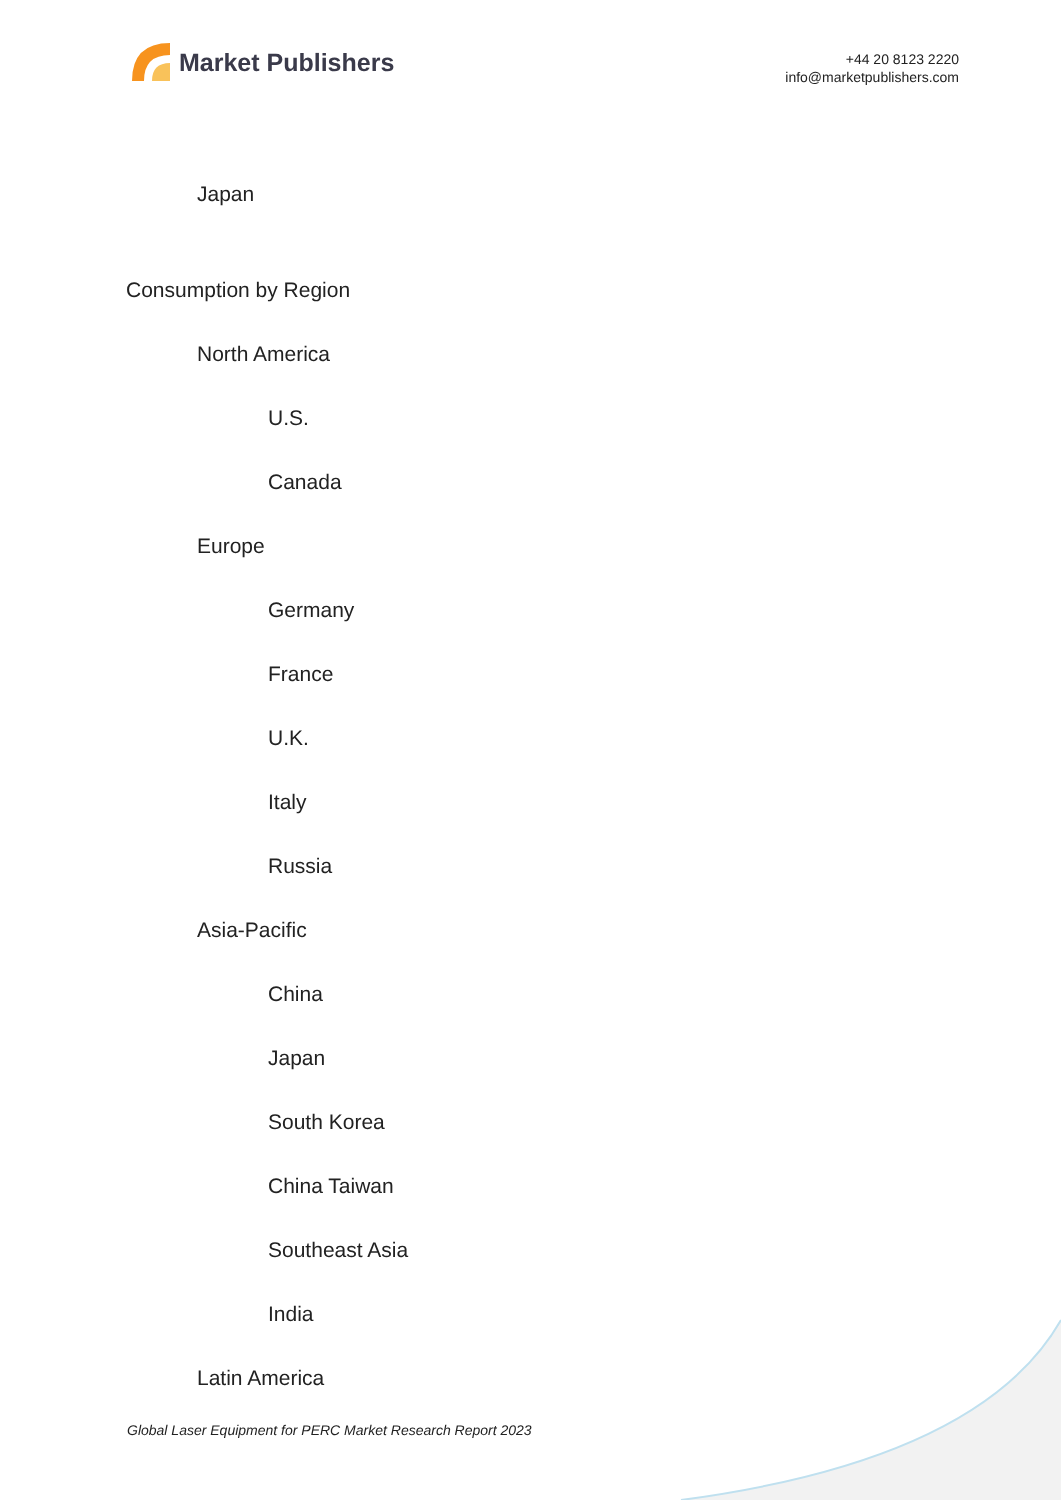Market Publishers
+44 20 8123 2220
info@marketpublishers.com
Japan
Consumption by Region
North America
U.S.
Canada
Europe
Germany
France
U.K.
Italy
Russia
Asia-Pacific
China
Japan
South Korea
China Taiwan
Southeast Asia
India
Latin America
Global Laser Equipment for PERC Market Research Report 2023